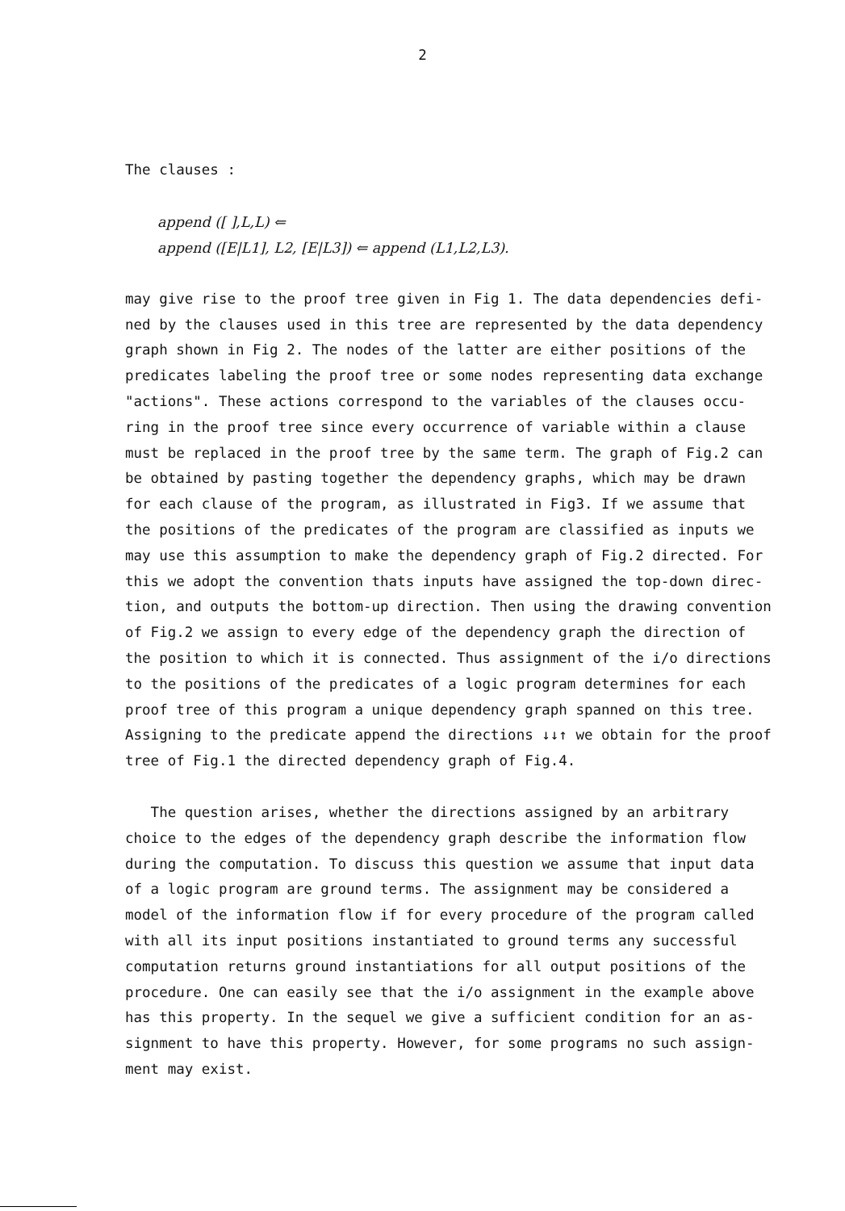2
The clauses :
append ([ ],L,L) ⇐
append ([E|L1], L2, [E|L3]) ⇐ append (L1,L2,L3).
may give rise to the proof tree given in Fig 1. The data dependencies defi- ned by the clauses used in this tree are represented by the data dependency graph shown in Fig 2. The nodes of the latter are either positions of the predicates labeling the proof tree or some nodes representing data exchange "actions". These actions correspond to the variables of the clauses occu- ring in the proof tree since every occurrence of variable within a clause must be replaced in the proof tree by the same term. The graph of Fig.2 can be obtained by pasting together the dependency graphs, which may be drawn for each clause of the program, as illustrated in Fig3. If we assume that the positions of the predicates of the program are classified as inputs we may use this assumption to make the dependency graph of Fig.2 directed. For this we adopt the convention thats inputs have assigned the top-down direc- tion, and outputs the bottom-up direction. Then using the drawing convention of Fig.2 we assign to every edge of the dependency graph the direction of the position to which it is connected. Thus assignment of the i/o directions to the positions of the predicates of a logic program determines for each proof tree of this program a unique dependency graph spanned on this tree. Assigning to the predicate append the directions ↓↓↑ we obtain for the proof tree of Fig.1 the directed dependency graph of Fig.4.
The question arises, whether the directions assigned by an arbitrary choice to the edges of the dependency graph describe the information flow during the computation. To discuss this question we assume that input data of a logic program are ground terms. The assignment may be considered a model of the information flow if for every procedure of the program called with all its input positions instantiated to ground terms any successful computation returns ground instantiations for all output positions of the procedure. One can easily see that the i/o assignment in the example above has this property. In the sequel we give a sufficient condition for an as- signment to have this property. However, for some programs no such assign- ment may exist.